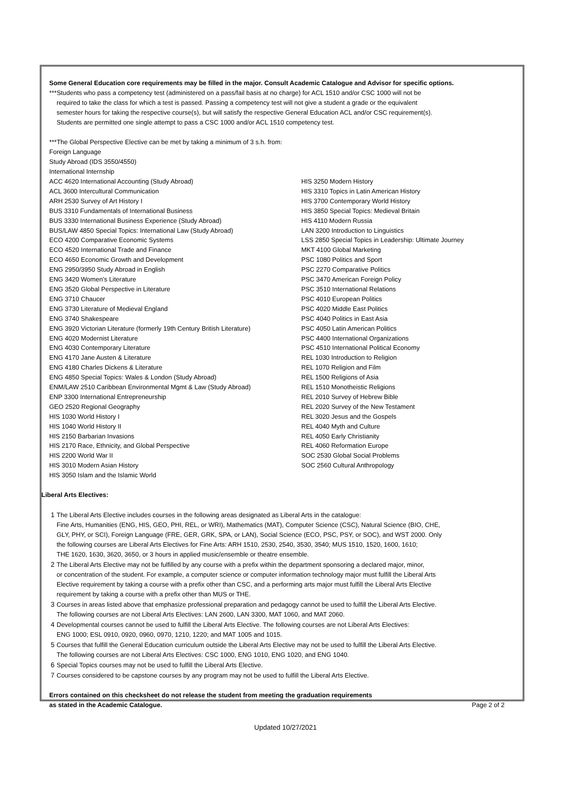Some General Education core requirements may be filled in the major. Consult Academic Catalogue and Advisor for specific options.
***Students who pass a competency test (administered on a pass/fail basis at no charge) for ACL 1510 and/or CSC 1000 will not be
required to take the class for which a test is passed. Passing a competency test will not give a student a grade or the equivalent
semester hours for taking the respective course(s), but will satisfy the respective General Education ACL and/or CSC requirement(s).
Students are permitted one single attempt to pass a CSC 1000 and/or ACL 1510 competency test.
***The Global Perspective Elective can be met by taking a minimum of 3 s.h. from:
Foreign Language
Study Abroad (IDS 3550/4550)
International Internship
| ACC 4620 International Accounting (Study Abroad) | HIS 3250 Modern History |
| ACL 3600 Intercultural Communication | HIS 3310 Topics in Latin American History |
| ARH 2530 Survey of Art History I | HIS 3700 Contemporary World History |
| BUS 3310 Fundamentals of International Business | HIS 3850 Special Topics: Medieval Britain |
| BUS 3330 International Business Experience (Study Abroad) | HIS 4110 Modern Russia |
| BUS/LAW 4850 Special Topics: International Law (Study Abroad) | LAN 3200 Introduction to Linguistics |
| ECO 4200 Comparative Economic Systems | LSS 2850 Special Topics in Leadership: Ultimate Journey |
| ECO 4520 International Trade and Finance | MKT 4100 Global Marketing |
| ECO 4650 Economic Growth and Development | PSC 1080 Politics and Sport |
| ENG 2950/3950 Study Abroad in English | PSC 2270 Comparative Politics |
| ENG 3420 Women’s Literature | PSC 3470 American Foreign Policy |
| ENG 3520 Global Perspective in Literature | PSC 3510 International Relations |
| ENG 3710 Chaucer | PSC 4010 European Politics |
| ENG 3730 Literature of Medieval England | PSC 4020 Middle East Politics |
| ENG 3740 Shakespeare | PSC 4040 Politics in East Asia |
| ENG 3920 Victorian Literature (formerly 19th Century British Literature) | PSC 4050 Latin American Politics |
| ENG 4020 Modernist Literature | PSC 4400 International Organizations |
| ENG 4030 Contemporary Literature | PSC 4510 International Political Economy |
| ENG 4170 Jane Austen & Literature | REL 1030 Introduction to Religion |
| ENG 4180 Charles Dickens & Literature | REL 1070 Religion and Film |
| ENG 4850 Special Topics: Wales & London (Study Abroad) | REL 1500 Religions of Asia |
| ENM/LAW 2510 Caribbean Environmental Mgmt & Law (Study Abroad) | REL 1510 Monotheistic Religions |
| ENP 3300 International Entrepreneurship | REL 2010 Survey of Hebrew Bible |
| GEO 2520 Regional Geography | REL 2020 Survey of the New Testament |
| HIS 1030 World History I | REL 3020 Jesus and the Gospels |
| HIS 1040 World History II | REL 4040 Myth and Culture |
| HIS 2150 Barbarian Invasions | REL 4050 Early Christianity |
| HIS 2170 Race, Ethnicity, and Global Perspective | REL 4060 Reformation Europe |
| HIS 2200 World War II | SOC 2530 Global Social Problems |
| HIS 3010 Modern Asian History | SOC 2560 Cultural Anthropology |
| HIS 3050 Islam and the Islamic World | |
Liberal Arts Electives:
1 The Liberal Arts Elective includes courses in the following areas designated as Liberal Arts in the catalogue:
Fine Arts, Humanities (ENG, HIS, GEO, PHI, REL, or WRI), Mathematics (MAT), Computer Science (CSC), Natural Science (BIO, CHE,
GLY, PHY, or SCI), Foreign Language (FRE, GER, GRK, SPA, or LAN), Social Science (ECO, PSC, PSY, or SOC), and WST 2000. Only
the following courses are Liberal Arts Electives for Fine Arts: ARH 1510, 2530, 2540, 3530, 3540; MUS 1510, 1520, 1600, 1610;
THE 1620, 1630, 3620, 3650, or 3 hours in applied music/ensemble or theatre ensemble.
2 The Liberal Arts Elective may not be fulfilled by any course with a prefix within the department sponsoring a declared major, minor,
or concentration of the student. For example, a computer science or computer information technology major must fulfill the Liberal Arts
Elective requirement by taking a course with a prefix other than CSC, and a performing arts major must fulfill the Liberal Arts Elective
requirement by taking a course with a prefix other than MUS or THE.
3 Courses in areas listed above that emphasize professional preparation and pedagogy cannot be used to fulfill the Liberal Arts Elective.
The following courses are not Liberal Arts Electives: LAN 2600, LAN 3300, MAT 1060, and MAT 2060.
4 Developmental courses cannot be used to fulfill the Liberal Arts Elective. The following courses are not Liberal Arts Electives:
ENG 1000; ESL 0910, 0920, 0960, 0970, 1210, 1220; and MAT 1005 and 1015.
5 Courses that fulfill the General Education curriculum outside the Liberal Arts Elective may not be used to fulfill the Liberal Arts Elective.
The following courses are not Liberal Arts Electives: CSC 1000, ENG 1010, ENG 1020, and ENG 1040.
6 Special Topics courses may not be used to fulfill the Liberal Arts Elective.
7 Courses considered to be capstone courses by any program may not be used to fulfill the Liberal Arts Elective.
Errors contained on this checksheet do not release the student from meeting the graduation requirements
as stated in the Academic Catalogue. Page 2 of 2
Updated 10/27/2021